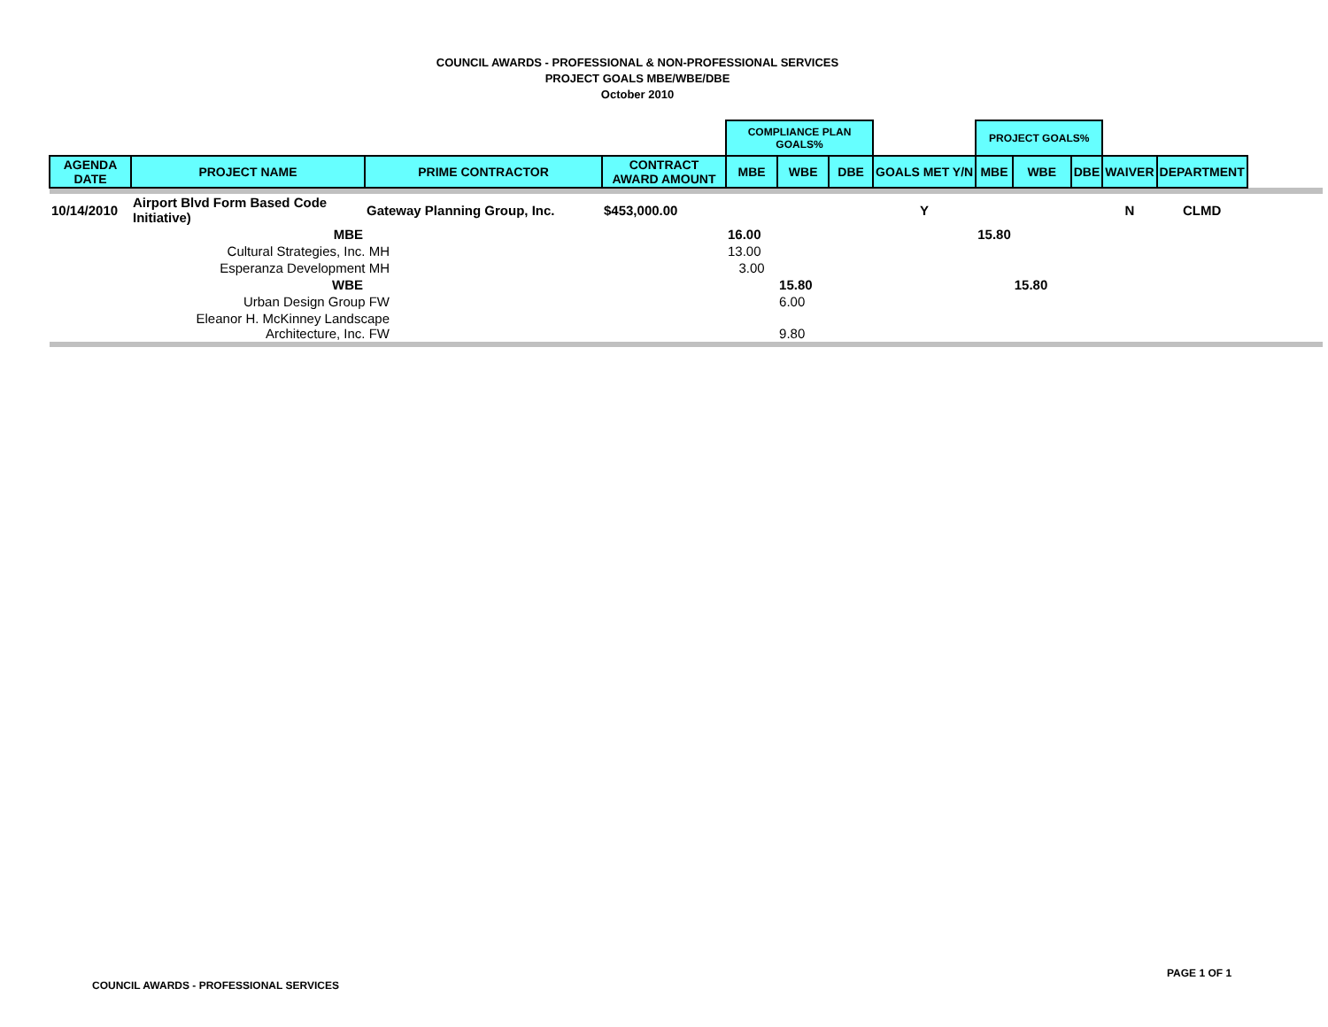COUNCIL AWARDS - PROFESSIONAL & NON-PROFESSIONAL SERVICES
PROJECT GOALS MBE/WBE/DBE
October 2010
| | | | | COMPLIANCE PLAN GOALS% | | | | PROJECT GOALS% | | | | | |
| --- | --- | --- | --- | --- | --- | --- | --- | --- | --- | --- | --- | --- | --- |
| AGENDA DATE | PROJECT NAME | PRIME CONTRACTOR | CONTRACT AWARD AMOUNT | MBE | WBE | DBE | GOALS MET Y/N | MBE | WBE | DBE | WAIVER | DEPARTMENT | |
| 10/14/2010 | Airport Blvd Form Based Code Initiative) | Gateway Planning Group, Inc. | $453,000.00 | | | | Y | | | | N | CLMD | |
| | MBE | | | 16.00 | | | | 15.80 | | | | | |
| | Cultural Strategies, Inc. MH | | | 13.00 | | | | | | | | | |
| | Esperanza Development MH | | | 3.00 | | | | | | | | | |
| | WBE | | | | 15.80 | | | | 15.80 | | | | |
| | Urban Design Group FW | | | | 6.00 | | | | | | | | |
| | Eleanor H. McKinney Landscape Architecture, Inc. FW | | | | 9.80 | | | | | | | | |
PAGE 1 OF 1
COUNCIL AWARDS - PROFESSIONAL SERVICES